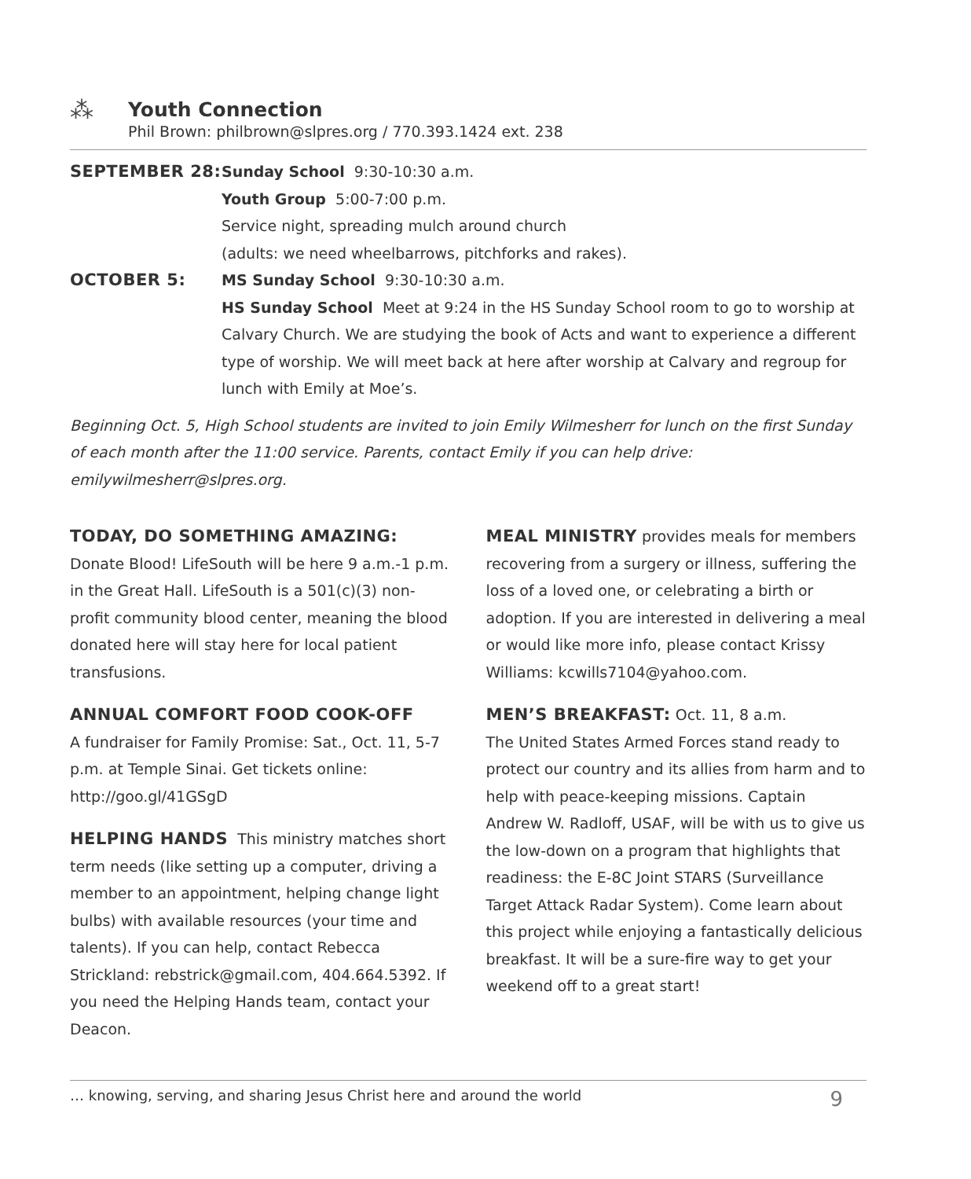⁂
Youth Connection
Phil Brown: philbrown@slpres.org / 770.393.1424 ext. 238
SEPTEMBER 28:
Sunday School 9:30-10:30 a.m.
Youth Group 5:00-7:00 p.m.
Service night, spreading mulch around church
(adults: we need wheelbarrows, pitchforks and rakes).
OCTOBER 5:
MS Sunday School 9:30-10:30 a.m.
HS Sunday School Meet at 9:24 in the HS Sunday School room to go to worship at Calvary Church. We are studying the book of Acts and want to experience a different type of worship. We will meet back at here after worship at Calvary and regroup for lunch with Emily at Moe’s.
Beginning Oct. 5, High School students are invited to join Emily Wilmesherr for lunch on the first Sunday of each month after the 11:00 service. Parents, contact Emily if you can help drive: emilywilmesherr@slpres.org.
TODAY, DO SOMETHING AMAZING:
Donate Blood! LifeSouth will be here 9 a.m.-1 p.m. in the Great Hall. LifeSouth is a 501(c)(3) non-profit community blood center, meaning the blood donated here will stay here for local patient transfusions.
ANNUAL COMFORT FOOD COOK-OFF
A fundraiser for Family Promise: Sat., Oct. 11, 5-7 p.m. at Temple Sinai. Get tickets online: http://goo.gl/41GSgD
HELPING HANDS This ministry matches short term needs (like setting up a computer, driving a member to an appointment, helping change light bulbs) with available resources (your time and talents). If you can help, contact Rebecca Strickland: rebstrick@gmail.com, 404.664.5392. If you need the Helping Hands team, contact your Deacon.
MEAL MINISTRY provides meals for members recovering from a surgery or illness, suffering the loss of a loved one, or celebrating a birth or adoption. If you are interested in delivering a meal or would like more info, please contact Krissy Williams: kcwills7104@yahoo.com.
MEN’S BREAKFAST: Oct. 11, 8 a.m.
The United States Armed Forces stand ready to protect our country and its allies from harm and to help with peace-keeping missions. Captain Andrew W. Radloff, USAF, will be with us to give us the low-down on a program that highlights that readiness: the E-8C Joint STARS (Surveillance Target Attack Radar System). Come learn about this project while enjoying a fantastically delicious breakfast. It will be a sure-fire way to get your weekend off to a great start!
… knowing, serving, and sharing Jesus Christ here and around the world 9